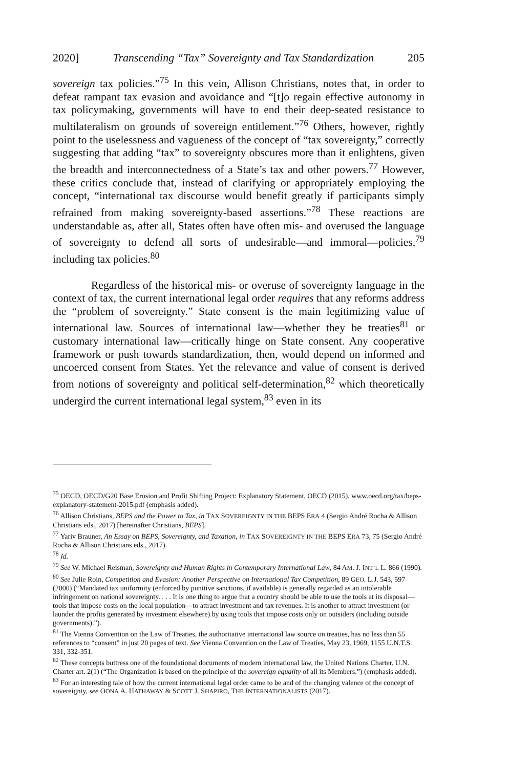2020] Transcending “Tax” Sovereignty and Tax Standardization 205
sovereign tax policies.”<sup>75</sup> In this vein, Allison Christians, notes that, in order to defeat rampant tax evasion and avoidance and “[t]o regain effective autonomy in tax policymaking, governments will have to end their deep-seated resistance to multilateralism on grounds of sovereign entitlement.”<sup>76</sup> Others, however, rightly point to the uselessness and vagueness of the concept of “tax sovereignty,” correctly suggesting that adding “tax” to sovereignty obscures more than it enlightens, given the breadth and interconnectedness of a State’s tax and other powers.<sup>77</sup> However, these critics conclude that, instead of clarifying or appropriately employing the concept, “international tax discourse would benefit greatly if participants simply refrained from making sovereignty-based assertions.”<sup>78</sup> These reactions are understandable as, after all, States often have often mis- and overused the language of sovereignty to defend all sorts of undesirable—and immoral—policies,<sup>79</sup> including tax policies.<sup>80</sup>
Regardless of the historical mis- or overuse of sovereignty language in the context of tax, the current international legal order requires that any reforms address the “problem of sovereignty.” State consent is the main legitimizing value of international law. Sources of international law—whether they be treaties<sup>81</sup> or customary international law—critically hinge on State consent. Any cooperative framework or push towards standardization, then, would depend on informed and uncoerced consent from States. Yet the relevance and value of consent is derived from notions of sovereignty and political self-determination,<sup>82</sup> which theoretically undergird the current international legal system,<sup>83</sup> even in its
<sup>75</sup> OECD, OECD/G20 Base Erosion and Profit Shifting Project: Explanatory Statement, OECD (2015), www.oecd.org/tax/beps-explanatory-statement-2015.pdf (emphasis added).
<sup>76</sup> Allison Christians, BEPS and the Power to Tax, in TAX SOVEREIGNTY IN THE BEPS ERA 4 (Sergio André Rocha & Allison Christians eds., 2017) [hereinafter Christians, BEPS].
<sup>77</sup> Yariv Brauner, An Essay on BEPS, Sovereignty, and Taxation, in TAX SOVEREIGNTY IN THE BEPS ERA 73, 75 (Sergio André Rocha & Allison Christians eds., 2017).
<sup>78</sup> Id.
<sup>79</sup> See W. Michael Reisman, Sovereignty and Human Rights in Contemporary International Law, 84 AM. J. INT’L L. 866 (1990).
<sup>80</sup> See Julie Roin, Competition and Evasion: Another Perspective on International Tax Competition, 89 GEO. L.J. 543, 597 (2000) (“Mandated tax uniformity (enforced by punitive sanctions, if available) is generally regarded as an intolerable infringement on national sovereignty. . . . It is one thing to argue that a country should be able to use the tools at its disposal—tools that impose costs on the local population—to attract investment and tax revenues. It is another to attract investment (or launder the profits generated by investment elsewhere) by using tools that impose costs only on outsiders (including outside governments).”).
<sup>81</sup> The Vienna Convention on the Law of Treaties, the authoritative international law source on treaties, has no less than 55 references to “consent” in just 20 pages of text. See Vienna Convention on the Law of Treaties, May 23, 1969, 1155 U.N.T.S. 331, 332-351.
<sup>82</sup> These concepts buttress one of the foundational documents of modern international law, the United Nations Charter. U.N. Charter art. 2(1) (“The Organization is based on the principle of the sovereign equality of all its Members.”) (emphasis added).
<sup>83</sup> For an interesting tale of how the current international legal order came to be and of the changing valence of the concept of sovereignty, see OONA A. HATHAWAY & SCOTT J. SHAPIRO, THE INTERNATIONALISTS (2017).